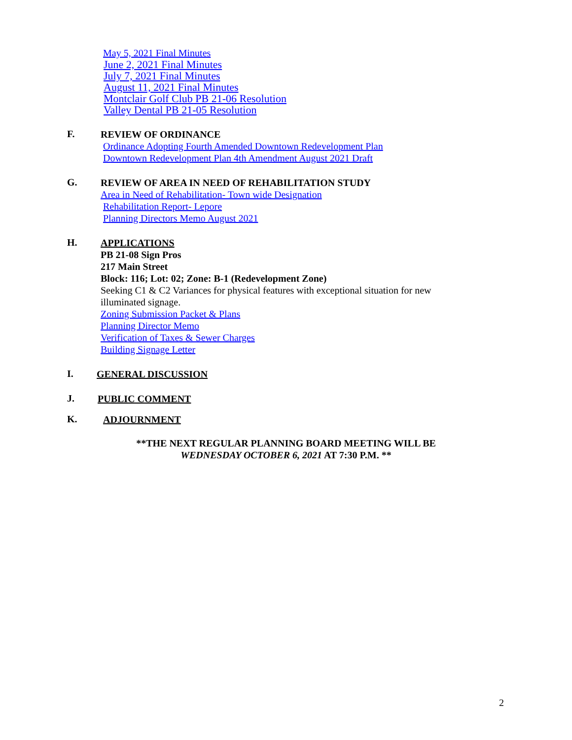May 5, 2021 Final Minutes
June 2, 2021 Final Minutes
July 7, 2021 Final Minutes
August 11, 2021 Final Minutes
Montclair Golf Club PB 21-06 Resolution
Valley Dental PB 21-05 Resolution
F.
REVIEW OF ORDINANCE
Ordinance Adopting Fourth Amended Downtown Redevelopment Plan
Downtown Redevelopment Plan 4th Amendment August 2021 Draft
G.
REVIEW OF AREA IN NEED OF REHABILITATION STUDY
Area in Need of Rehabilitation- Town wide Designation
Rehabilitation Report- Lepore
Planning Directors Memo August 2021
H.
APPLICATIONS
PB 21-08 Sign Pros
217 Main Street
Block: 116; Lot: 02; Zone: B-1 (Redevelopment Zone)
Seeking C1 & C2 Variances for physical features with exceptional situation for new illuminated signage.
Zoning Submission Packet & Plans
Planning Director Memo
Verification of Taxes & Sewer Charges
Building Signage Letter
I.
GENERAL DISCUSSION
J.
PUBLIC COMMENT
K.
ADJOURNMENT
**THE NEXT REGULAR PLANNING BOARD MEETING WILL BE
WEDNESDAY OCTOBER 6, 2021 AT 7:30 P.M. **
2